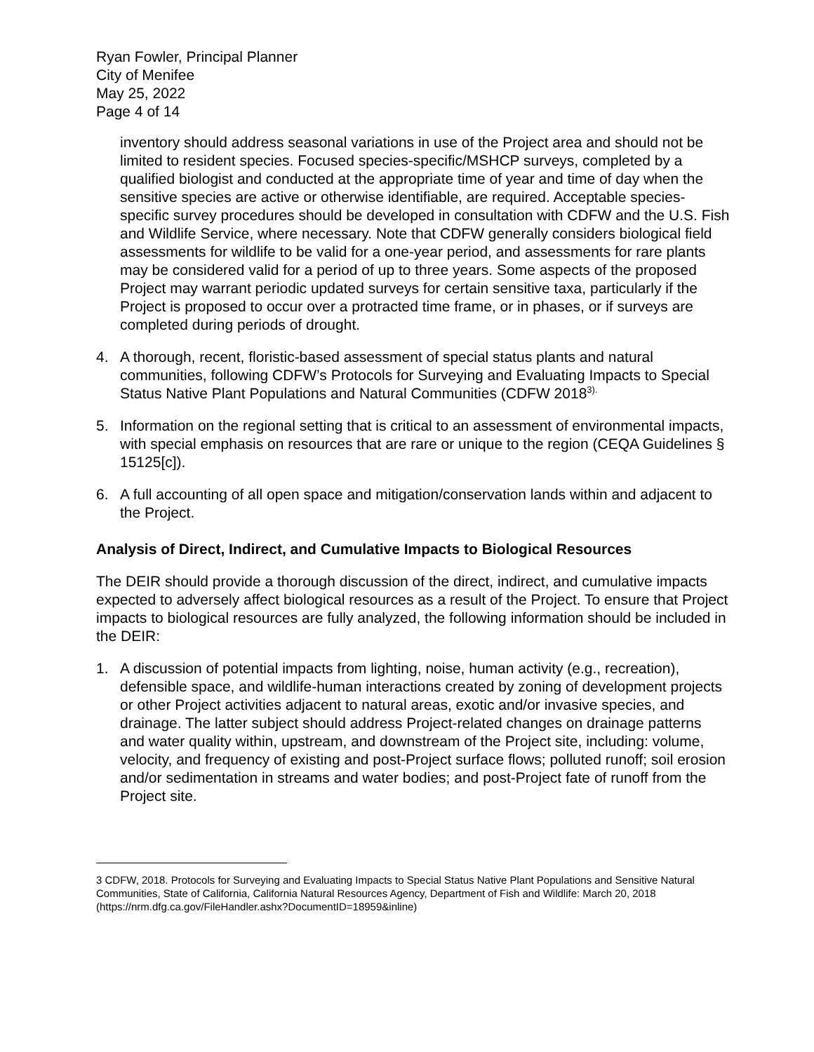Ryan Fowler, Principal Planner
City of Menifee
May 25, 2022
Page 4 of 14
inventory should address seasonal variations in use of the Project area and should not be limited to resident species. Focused species-specific/MSHCP surveys, completed by a qualified biologist and conducted at the appropriate time of year and time of day when the sensitive species are active or otherwise identifiable, are required. Acceptable species-specific survey procedures should be developed in consultation with CDFW and the U.S. Fish and Wildlife Service, where necessary. Note that CDFW generally considers biological field assessments for wildlife to be valid for a one-year period, and assessments for rare plants may be considered valid for a period of up to three years. Some aspects of the proposed Project may warrant periodic updated surveys for certain sensitive taxa, particularly if the Project is proposed to occur over a protracted time frame, or in phases, or if surveys are completed during periods of drought.
4. A thorough, recent, floristic-based assessment of special status plants and natural communities, following CDFW’s Protocols for Surveying and Evaluating Impacts to Special Status Native Plant Populations and Natural Communities (CDFW 2018<sup>3).</sup>
5. Information on the regional setting that is critical to an assessment of environmental impacts, with special emphasis on resources that are rare or unique to the region (CEQA Guidelines § 15125[c]).
6. A full accounting of all open space and mitigation/conservation lands within and adjacent to the Project.
Analysis of Direct, Indirect, and Cumulative Impacts to Biological Resources
The DEIR should provide a thorough discussion of the direct, indirect, and cumulative impacts expected to adversely affect biological resources as a result of the Project. To ensure that Project impacts to biological resources are fully analyzed, the following information should be included in the DEIR:
1. A discussion of potential impacts from lighting, noise, human activity (e.g., recreation), defensible space, and wildlife-human interactions created by zoning of development projects or other Project activities adjacent to natural areas, exotic and/or invasive species, and drainage. The latter subject should address Project-related changes on drainage patterns and water quality within, upstream, and downstream of the Project site, including: volume, velocity, and frequency of existing and post-Project surface flows; polluted runoff; soil erosion and/or sedimentation in streams and water bodies; and post-Project fate of runoff from the Project site.
3 CDFW, 2018. Protocols for Surveying and Evaluating Impacts to Special Status Native Plant Populations and Sensitive Natural Communities, State of California, California Natural Resources Agency, Department of Fish and Wildlife: March 20, 2018 (https://nrm.dfg.ca.gov/FileHandler.ashx?DocumentID=18959&inline)